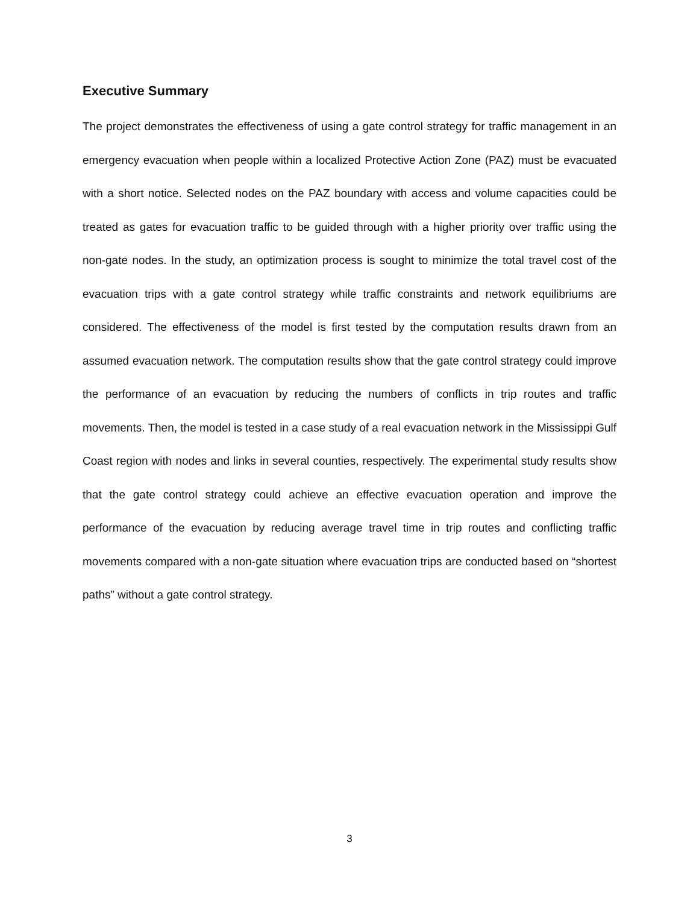Executive Summary
The project demonstrates the effectiveness of using a gate control strategy for traffic management in an emergency evacuation when people within a localized Protective Action Zone (PAZ) must be evacuated with a short notice. Selected nodes on the PAZ boundary with access and volume capacities could be treated as gates for evacuation traffic to be guided through with a higher priority over traffic using the non-gate nodes. In the study, an optimization process is sought to minimize the total travel cost of the evacuation trips with a gate control strategy while traffic constraints and network equilibriums are considered. The effectiveness of the model is first tested by the computation results drawn from an assumed evacuation network. The computation results show that the gate control strategy could improve the performance of an evacuation by reducing the numbers of conflicts in trip routes and traffic movements. Then, the model is tested in a case study of a real evacuation network in the Mississippi Gulf Coast region with nodes and links in several counties, respectively. The experimental study results show that the gate control strategy could achieve an effective evacuation operation and improve the performance of the evacuation by reducing average travel time in trip routes and conflicting traffic movements compared with a non-gate situation where evacuation trips are conducted based on “shortest paths” without a gate control strategy.
3